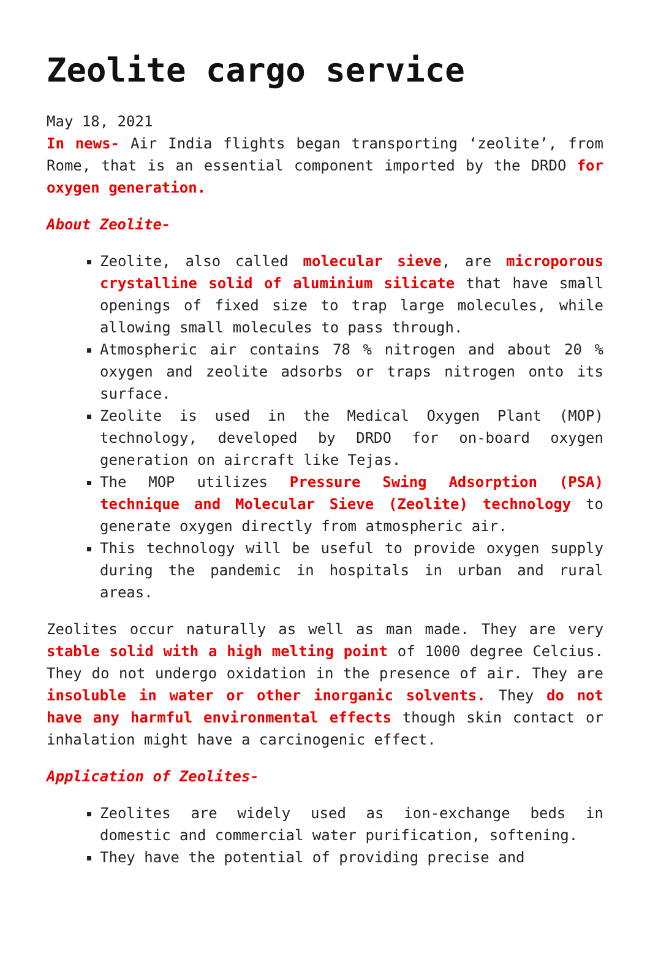Zeolite cargo service
May 18, 2021
In news- Air India flights began transporting ‘zeolite’, from Rome, that is an essential component imported by the DRDO for oxygen generation.
About Zeolite-
Zeolite, also called molecular sieve, are microporous crystalline solid of aluminium silicate that have small openings of fixed size to trap large molecules, while allowing small molecules to pass through.
Atmospheric air contains 78 % nitrogen and about 20 % oxygen and zeolite adsorbs or traps nitrogen onto its surface.
Zeolite is used in the Medical Oxygen Plant (MOP) technology, developed by DRDO for on-board oxygen generation on aircraft like Tejas.
The MOP utilizes Pressure Swing Adsorption (PSA) technique and Molecular Sieve (Zeolite) technology to generate oxygen directly from atmospheric air.
This technology will be useful to provide oxygen supply during the pandemic in hospitals in urban and rural areas.
Zeolites occur naturally as well as man made. They are very stable solid with a high melting point of 1000 degree Celcius. They do not undergo oxidation in the presence of air. They are insoluble in water or other inorganic solvents. They do not have any harmful environmental effects though skin contact or inhalation might have a carcinogenic effect.
Application of Zeolites-
Zeolites are widely used as ion-exchange beds in domestic and commercial water purification, softening.
They have the potential of providing precise and